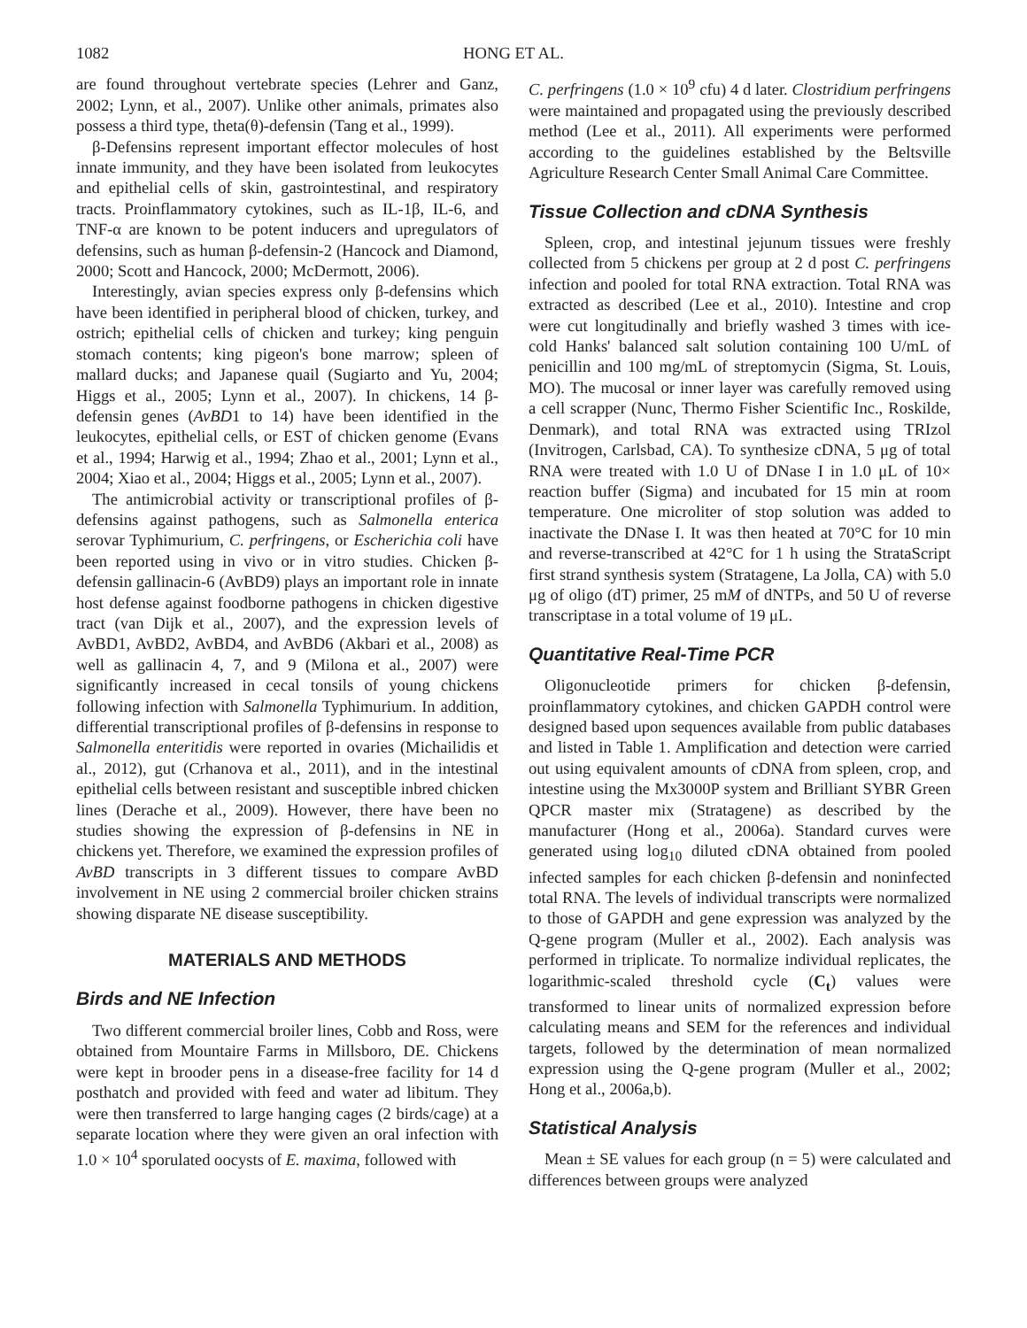1082 HONG ET AL.
are found throughout vertebrate species (Lehrer and Ganz, 2002; Lynn, et al., 2007). Unlike other animals, primates also possess a third type, theta(θ)-defensin (Tang et al., 1999).
β-Defensins represent important effector molecules of host innate immunity, and they have been isolated from leukocytes and epithelial cells of skin, gastrointestinal, and respiratory tracts. Proinflammatory cytokines, such as IL-1β, IL-6, and TNF-α are known to be potent inducers and upregulators of defensins, such as human β-defensin-2 (Hancock and Diamond, 2000; Scott and Hancock, 2000; McDermott, 2006).
Interestingly, avian species express only β-defensins which have been identified in peripheral blood of chicken, turkey, and ostrich; epithelial cells of chicken and turkey; king penguin stomach contents; king pigeon's bone marrow; spleen of mallard ducks; and Japanese quail (Sugiarto and Yu, 2004; Higgs et al., 2005; Lynn et al., 2007). In chickens, 14 β-defensin genes (AvBD1 to 14) have been identified in the leukocytes, epithelial cells, or EST of chicken genome (Evans et al., 1994; Harwig et al., 1994; Zhao et al., 2001; Lynn et al., 2004; Xiao et al., 2004; Higgs et al., 2005; Lynn et al., 2007).
The antimicrobial activity or transcriptional profiles of β-defensins against pathogens, such as Salmonella enterica serovar Typhimurium, C. perfringens, or Escherichia coli have been reported using in vivo or in vitro studies. Chicken β-defensin gallinacin-6 (AvBD9) plays an important role in innate host defense against foodborne pathogens in chicken digestive tract (van Dijk et al., 2007), and the expression levels of AvBD1, AvBD2, AvBD4, and AvBD6 (Akbari et al., 2008) as well as gallinacin 4, 7, and 9 (Milona et al., 2007) were significantly increased in cecal tonsils of young chickens following infection with Salmonella Typhimurium. In addition, differential transcriptional profiles of β-defensins in response to Salmonella enteritidis were reported in ovaries (Michailidis et al., 2012), gut (Crhanova et al., 2011), and in the intestinal epithelial cells between resistant and susceptible inbred chicken lines (Derache et al., 2009). However, there have been no studies showing the expression of β-defensins in NE in chickens yet. Therefore, we examined the expression profiles of AvBD transcripts in 3 different tissues to compare AvBD involvement in NE using 2 commercial broiler chicken strains showing disparate NE disease susceptibility.
MATERIALS AND METHODS
Birds and NE Infection
Two different commercial broiler lines, Cobb and Ross, were obtained from Mountaire Farms in Millsboro, DE. Chickens were kept in brooder pens in a disease-free facility for 14 d posthatch and provided with feed and water ad libitum. They were then transferred to large hanging cages (2 birds/cage) at a separate location where they were given an oral infection with 1.0 × 10<sup>4</sup> sporulated oocysts of E. maxima, followed with
C. perfringens (1.0 × 10<sup>9</sup> cfu) 4 d later. Clostridium perfringens were maintained and propagated using the previously described method (Lee et al., 2011). All experiments were performed according to the guidelines established by the Beltsville Agriculture Research Center Small Animal Care Committee.
Tissue Collection and cDNA Synthesis
Spleen, crop, and intestinal jejunum tissues were freshly collected from 5 chickens per group at 2 d post C. perfringens infection and pooled for total RNA extraction. Total RNA was extracted as described (Lee et al., 2010). Intestine and crop were cut longitudinally and briefly washed 3 times with ice-cold Hanks' balanced salt solution containing 100 U/mL of penicillin and 100 mg/mL of streptomycin (Sigma, St. Louis, MO). The mucosal or inner layer was carefully removed using a cell scrapper (Nunc, Thermo Fisher Scientific Inc., Roskilde, Denmark), and total RNA was extracted using TRIzol (Invitrogen, Carlsbad, CA). To synthesize cDNA, 5 μg of total RNA were treated with 1.0 U of DNase I in 1.0 μL of 10× reaction buffer (Sigma) and incubated for 15 min at room temperature. One microliter of stop solution was added to inactivate the DNase I. It was then heated at 70°C for 10 min and reverse-transcribed at 42°C for 1 h using the StrataScript first strand synthesis system (Stratagene, La Jolla, CA) with 5.0 μg of oligo (dT) primer, 25 mM of dNTPs, and 50 U of reverse transcriptase in a total volume of 19 μL.
Quantitative Real-Time PCR
Oligonucleotide primers for chicken β-defensin, proinflammatory cytokines, and chicken GAPDH control were designed based upon sequences available from public databases and listed in Table 1. Amplification and detection were carried out using equivalent amounts of cDNA from spleen, crop, and intestine using the Mx3000P system and Brilliant SYBR Green QPCR master mix (Stratagene) as described by the manufacturer (Hong et al., 2006a). Standard curves were generated using log<sub>10</sub> diluted cDNA obtained from pooled infected samples for each chicken β-defensin and noninfected total RNA. The levels of individual transcripts were normalized to those of GAPDH and gene expression was analyzed by the Q-gene program (Muller et al., 2002). Each analysis was performed in triplicate. To normalize individual replicates, the logarithmic-scaled threshold cycle (C<sub>t</sub>) values were transformed to linear units of normalized expression before calculating means and SEM for the references and individual targets, followed by the determination of mean normalized expression using the Q-gene program (Muller et al., 2002; Hong et al., 2006a,b).
Statistical Analysis
Mean ± SE values for each group (n = 5) were calculated and differences between groups were analyzed